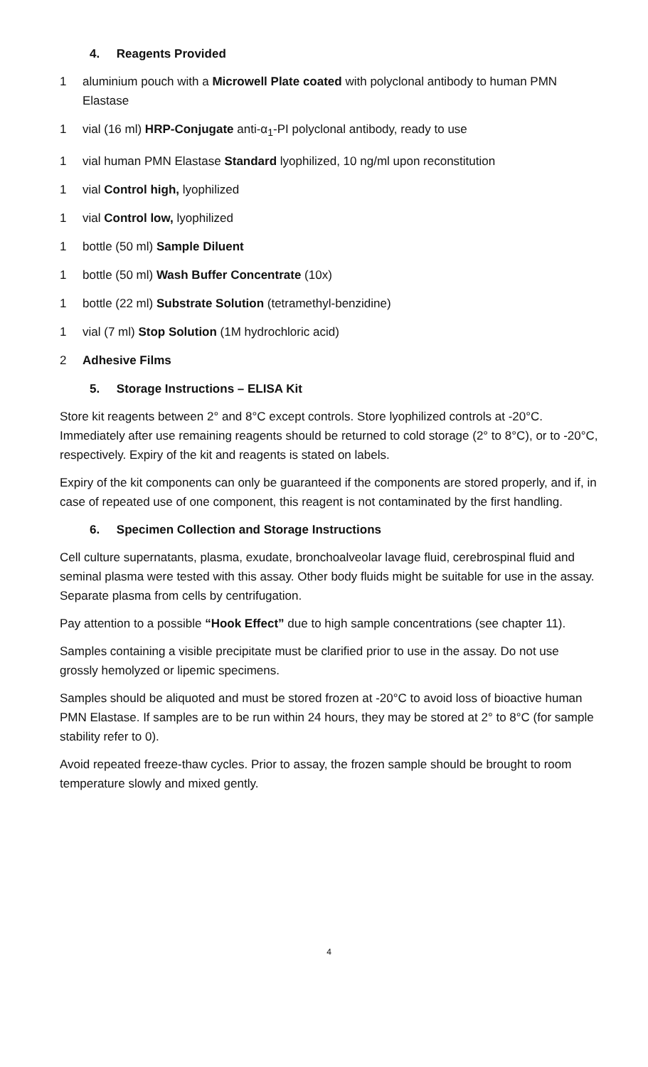4. Reagents Provided
1 aluminium pouch with a Microwell Plate coated with polyclonal antibody to human PMN Elastase
1 vial (16 ml) HRP-Conjugate anti-α<sub>1</sub>-PI polyclonal antibody, ready to use
1 vial human PMN Elastase Standard lyophilized, 10 ng/ml upon reconstitution
1 vial Control high, lyophilized
1 vial Control low, lyophilized
1 bottle (50 ml) Sample Diluent
1 bottle (50 ml) Wash Buffer Concentrate (10x)
1 bottle (22 ml) Substrate Solution (tetramethyl-benzidine)
1 vial (7 ml) Stop Solution (1M hydrochloric acid)
2 Adhesive Films
5. Storage Instructions – ELISA Kit
Store kit reagents between 2° and 8°C except controls. Store lyophilized controls at -20°C. Immediately after use remaining reagents should be returned to cold storage (2° to 8°C), or to -20°C, respectively. Expiry of the kit and reagents is stated on labels.
Expiry of the kit components can only be guaranteed if the components are stored properly, and if, in case of repeated use of one component, this reagent is not contaminated by the first handling.
6. Specimen Collection and Storage Instructions
Cell culture supernatants, plasma, exudate, bronchoalveolar lavage fluid, cerebrospinal fluid and seminal plasma were tested with this assay. Other body fluids might be suitable for use in the assay. Separate plasma from cells by centrifugation.
Pay attention to a possible “Hook Effect” due to high sample concentrations (see chapter 11).
Samples containing a visible precipitate must be clarified prior to use in the assay. Do not use grossly hemolyzed or lipemic specimens.
Samples should be aliquoted and must be stored frozen at -20°C to avoid loss of bioactive human PMN Elastase. If samples are to be run within 24 hours, they may be stored at 2° to 8°C (for sample stability refer to 0).
Avoid repeated freeze-thaw cycles. Prior to assay, the frozen sample should be brought to room temperature slowly and mixed gently.
4